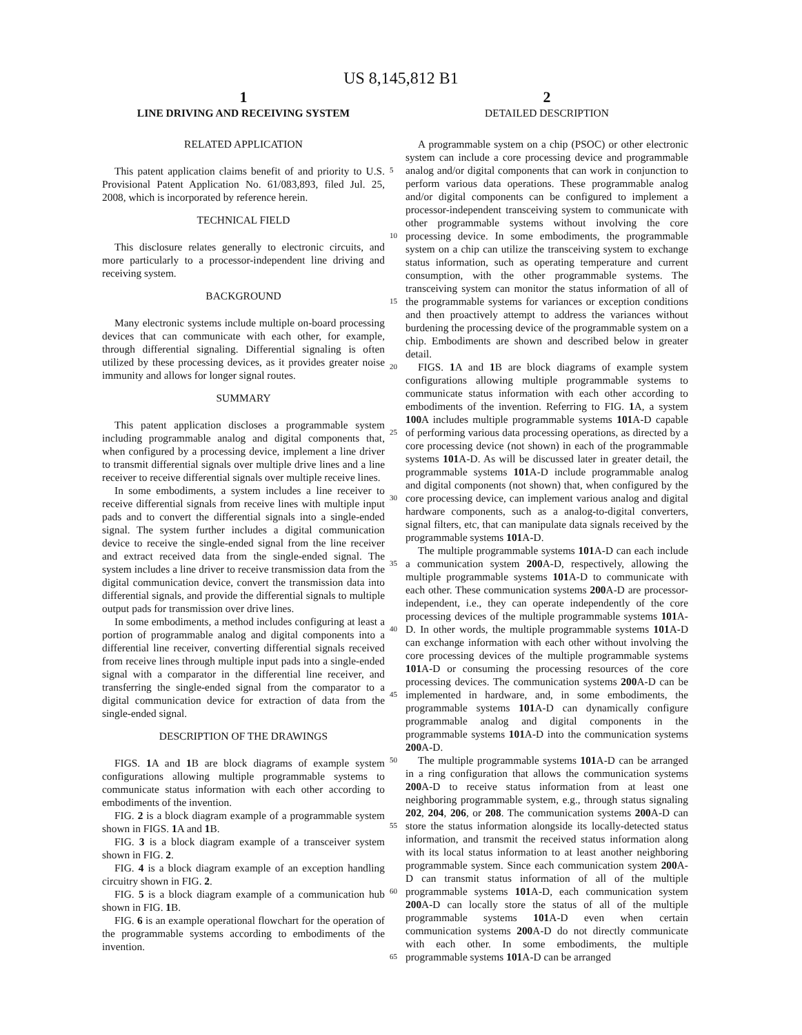US 8,145,812 B1
1
LINE DRIVING AND RECEIVING SYSTEM
RELATED APPLICATION
This patent application claims benefit of and priority to U.S. Provisional Patent Application No. 61/083,893, filed Jul. 25, 2008, which is incorporated by reference herein.
TECHNICAL FIELD
This disclosure relates generally to electronic circuits, and more particularly to a processor-independent line driving and receiving system.
BACKGROUND
Many electronic systems include multiple on-board processing devices that can communicate with each other, for example, through differential signaling. Differential signaling is often utilized by these processing devices, as it provides greater noise immunity and allows for longer signal routes.
SUMMARY
This patent application discloses a programmable system including programmable analog and digital components that, when configured by a processing device, implement a line driver to transmit differential signals over multiple drive lines and a line receiver to receive differential signals over multiple receive lines.
In some embodiments, a system includes a line receiver to receive differential signals from receive lines with multiple input pads and to convert the differential signals into a single-ended signal. The system further includes a digital communication device to receive the single-ended signal from the line receiver and extract received data from the single-ended signal. The system includes a line driver to receive transmission data from the digital communication device, convert the transmission data into differential signals, and provide the differential signals to multiple output pads for transmission over drive lines.
In some embodiments, a method includes configuring at least a portion of programmable analog and digital components into a differential line receiver, converting differential signals received from receive lines through multiple input pads into a single-ended signal with a comparator in the differential line receiver, and transferring the single-ended signal from the comparator to a digital communication device for extraction of data from the single-ended signal.
DESCRIPTION OF THE DRAWINGS
FIGS. 1 A and 1 B are block diagrams of example system configurations allowing multiple programmable systems to communicate status information with each other according to embodiments of the invention.
FIG. 2 is a block diagram example of a programmable system shown in FIGS. 1 A and 1 B.
FIG. 3 is a block diagram example of a transceiver system shown in FIG. 2.
FIG. 4 is a block diagram example of an exception handling circuitry shown in FIG. 2.
FIG. 5 is a block diagram example of a communication hub shown in FIG. 1 B.
FIG. 6 is an example operational flowchart for the operation of the programmable systems according to embodiments of the invention.
2
DETAILED DESCRIPTION
A programmable system on a chip (PSOC) or other electronic system can include a core processing device and programmable analog and/or digital components that can work in conjunction to perform various data operations. These programmable analog and/or digital components can be configured to implement a processor-independent transceiving system to communicate with other programmable systems without involving the core processing device. In some embodiments, the programmable system on a chip can utilize the transceiving system to exchange status information, such as operating temperature and current consumption, with the other programmable systems. The transceiving system can monitor the status information of all of the programmable systems for variances or exception conditions and then proactively attempt to address the variances without burdening the processing device of the programmable system on a chip. Embodiments are shown and described below in greater detail.
FIGS. 1 A and 1 B are block diagrams of example system configurations allowing multiple programmable systems to communicate status information with each other according to embodiments of the invention. Referring to FIG. 1 A, a system 100 A includes multiple programmable systems 101 A-D capable of performing various data processing operations, as directed by a core processing device (not shown) in each of the programmable systems 101 A-D. As will be discussed later in greater detail, the programmable systems 101 A-D include programmable analog and digital components (not shown) that, when configured by the core processing device, can implement various analog and digital hardware components, such as a analog-to-digital converters, signal filters, etc, that can manipulate data signals received by the programmable systems 101 A-D.
The multiple programmable systems 101 A-D can each include a communication system 200 A-D, respectively, allowing the multiple programmable systems 101 A-D to communicate with each other. These communication systems 200 A-D are processor-independent, i.e., they can operate independently of the core processing devices of the multiple programmable systems 101 A-D. In other words, the multiple programmable systems 101 A-D can exchange information with each other without involving the core processing devices of the multiple programmable systems 101 A-D or consuming the processing resources of the core processing devices. The communication systems 200 A-D can be implemented in hardware, and, in some embodiments, the programmable systems 101 A-D can dynamically configure programmable analog and digital components in the programmable systems 101 A-D into the communication systems 200 A-D.
The multiple programmable systems 101 A-D can be arranged in a ring configuration that allows the communication systems 200 A-D to receive status information from at least one neighboring programmable system, e.g., through status signaling 202, 204, 206, or 208. The communication systems 200 A-D can store the status information alongside its locally-detected status information, and transmit the received status information along with its local status information to at least another neighboring programmable system. Since each communication system 200 A-D can transmit status information of all of the multiple programmable systems 101 A-D, each communication system 200 A-D can locally store the status of all of the multiple programmable systems 101 A-D even when certain communication systems 200 A-D do not directly communicate with each other. In some embodiments, the multiple programmable systems 101 A-D can be arranged
5
10
15
20
25
30
35
40
45
50
55
60
65